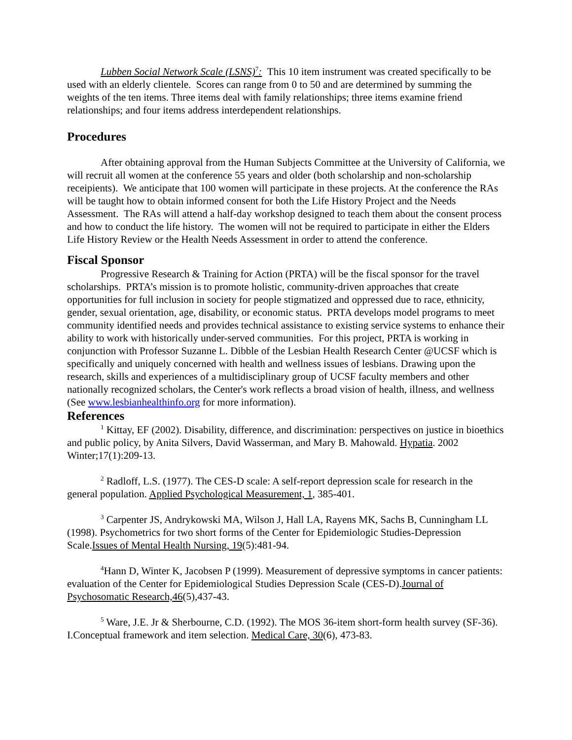Lubben Social Network Scale (LSNS)<sup>7</sup>: This 10 item instrument was created specifically to be used with an elderly clientele. Scores can range from 0 to 50 and are determined by summing the weights of the ten items. Three items deal with family relationships; three items examine friend relationships; and four items address interdependent relationships.
Procedures
After obtaining approval from the Human Subjects Committee at the University of California, we will recruit all women at the conference 55 years and older (both scholarship and non-scholarship receipients). We anticipate that 100 women will participate in these projects. At the conference the RAs will be taught how to obtain informed consent for both the Life History Project and the Needs Assessment. The RAs will attend a half-day workshop designed to teach them about the consent process and how to conduct the life history. The women will not be required to participate in either the Elders Life History Review or the Health Needs Assessment in order to attend the conference.
Fiscal Sponsor
Progressive Research & Training for Action (PRTA) will be the fiscal sponsor for the travel scholarships. PRTA’s mission is to promote holistic, community-driven approaches that create opportunities for full inclusion in society for people stigmatized and oppressed due to race, ethnicity, gender, sexual orientation, age, disability, or economic status. PRTA develops model programs to meet community identified needs and provides technical assistance to existing service systems to enhance their ability to work with historically under-served communities. For this project, PRTA is working in conjunction with Professor Suzanne L. Dibble of the Lesbian Health Research Center @UCSF which is specifically and uniquely concerned with health and wellness issues of lesbians. Drawing upon the research, skills and experiences of a multidisciplinary group of UCSF faculty members and other nationally recognized scholars, the Center's work reflects a broad vision of health, illness, and wellness (See www.lesbianhealthinfo.org for more information).
References
<sup>1</sup> Kittay, EF (2002). Disability, difference, and discrimination: perspectives on justice in bioethics and public policy, by Anita Silvers, David Wasserman, and Mary B. Mahowald. Hypatia. 2002 Winter;17(1):209-13.
<sup>2</sup> Radloff, L.S. (1977). The CES-D scale: A self-report depression scale for research in the general population. Applied Psychological Measurement, 1, 385-401.
<sup>3</sup> Carpenter JS, Andrykowski MA, Wilson J, Hall LA, Rayens MK, Sachs B, Cunningham LL (1998). Psychometrics for two short forms of the Center for Epidemiologic Studies-Depression Scale.Issues of Mental Health Nursing, 19(5):481-94.
<sup>4</sup> Hann D, Winter K, Jacobsen P (1999). Measurement of depressive symptoms in cancer patients: evaluation of the Center for Epidemiological Studies Depression Scale (CES-D).Journal of Psychosomatic Research,46(5),437-43.
<sup>5</sup> Ware, J.E. Jr & Sherbourne, C.D. (1992). The MOS 36-item short-form health survey (SF-36). I.Conceptual framework and item selection. Medical Care, 30(6), 473-83.